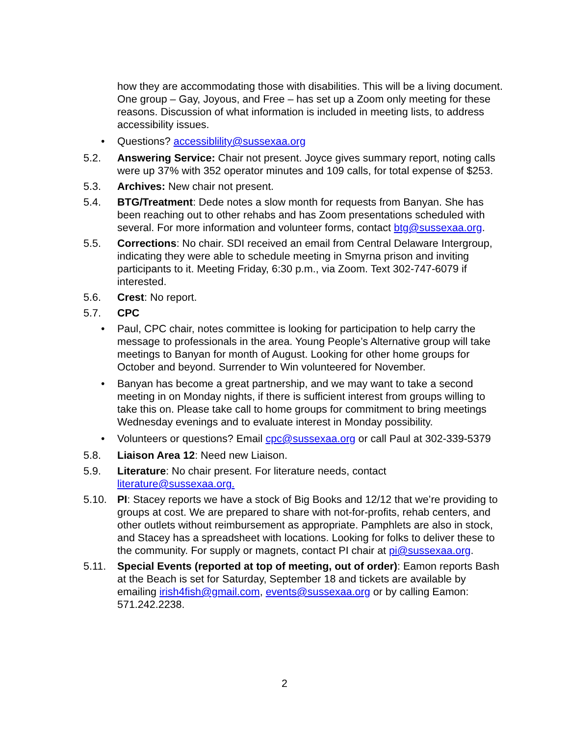how they are accommodating those with disabilities. This will be a living document. One group – Gay, Joyous, and Free – has set up a Zoom only meeting for these reasons. Discussion of what information is included in meeting lists, to address accessibility issues.
• Questions? accessiblility@sussexaa.org
5.2. Answering Service: Chair not present. Joyce gives summary report, noting calls were up 37% with 352 operator minutes and 109 calls, for total expense of $253.
5.3. Archives: New chair not present.
5.4. BTG/Treatment: Dede notes a slow month for requests from Banyan. She has been reaching out to other rehabs and has Zoom presentations scheduled with several. For more information and volunteer forms, contact btg@sussexaa.org.
5.5. Corrections: No chair. SDI received an email from Central Delaware Intergroup, indicating they were able to schedule meeting in Smyrna prison and inviting participants to it. Meeting Friday, 6:30 p.m., via Zoom. Text 302-747-6079 if interested.
5.6. Crest: No report.
5.7. CPC
• Paul, CPC chair, notes committee is looking for participation to help carry the message to professionals in the area. Young People’s Alternative group will take meetings to Banyan for month of August. Looking for other home groups for October and beyond. Surrender to Win volunteered for November.
• Banyan has become a great partnership, and we may want to take a second meeting in on Monday nights, if there is sufficient interest from groups willing to take this on. Please take call to home groups for commitment to bring meetings Wednesday evenings and to evaluate interest in Monday possibility.
• Volunteers or questions? Email cpc@sussexaa.org or call Paul at 302-339-5379
5.8. Liaison Area 12: Need new Liaison.
5.9. Literature: No chair present. For literature needs, contact literature@sussexaa.org.
5.10. PI: Stacey reports we have a stock of Big Books and 12/12 that we’re providing to groups at cost. We are prepared to share with not-for-profits, rehab centers, and other outlets without reimbursement as appropriate. Pamphlets are also in stock, and Stacey has a spreadsheet with locations. Looking for folks to deliver these to the community. For supply or magnets, contact PI chair at pi@sussexaa.org.
5.11. Special Events (reported at top of meeting, out of order): Eamon reports Bash at the Beach is set for Saturday, September 18 and tickets are available by emailing irish4fish@gmail.com, events@sussexaa.org or by calling Eamon: 571.242.2238.
2